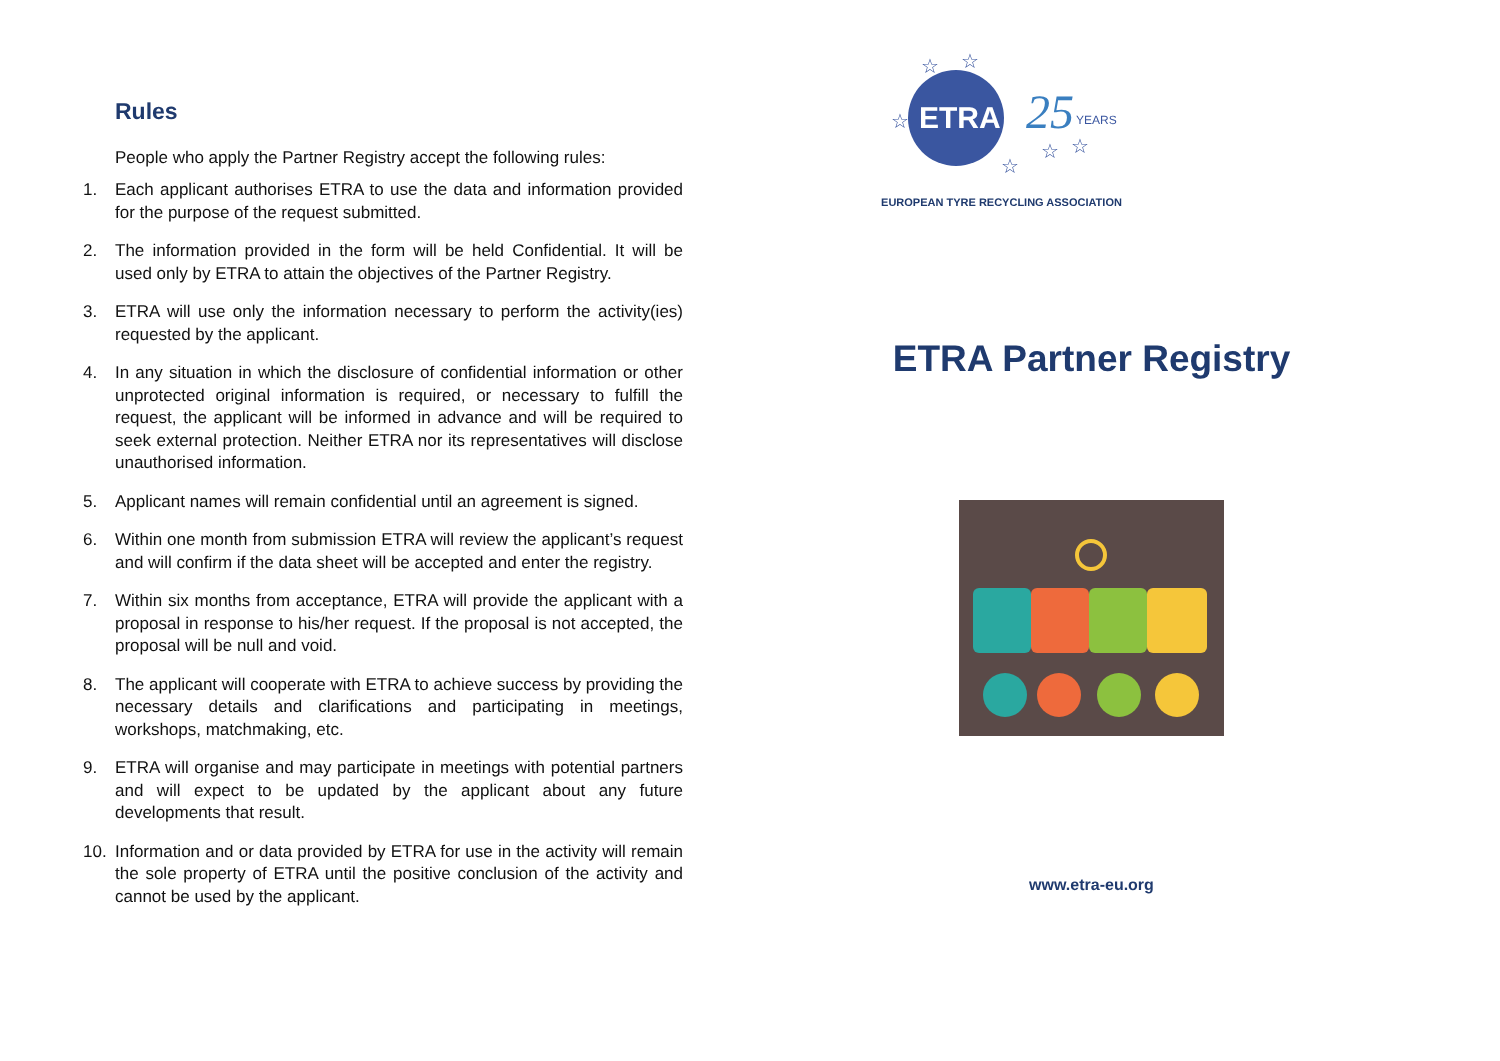Rules
People who apply the Partner Registry accept the following rules:
1. Each applicant authorises ETRA to use the data and information provided for the purpose of the request submitted.
2. The information provided in the form will be held Confidential. It will be used only by ETRA to attain the objectives of the Partner Registry.
3. ETRA will use only the information necessary to perform the activity(ies) requested by the applicant.
4. In any situation in which the disclosure of confidential information or other unprotected original information is required, or necessary to fulfill the request, the applicant will be informed in advance and will be required to seek external protection. Neither ETRA nor its representatives will disclose unauthorised information.
5. Applicant names will remain confidential until an agreement is signed.
6. Within one month from submission ETRA will review the applicant’s request and will confirm if the data sheet will be accepted and enter the registry.
7. Within six months from acceptance, ETRA will provide the applicant with a proposal in response to his/her request. If the proposal is not accepted, the proposal will be null and void.
8. The applicant will cooperate with ETRA to achieve success by providing the necessary details and clarifications and participating in meetings, workshops, matchmaking, etc.
9. ETRA will organise and may participate in meetings with potential partners and will expect to be updated by the applicant about any future developments that result.
10. Information and or data provided by ETRA for use in the activity will remain the sole property of ETRA until the positive conclusion of the activity and cannot be used by the applicant.
ETRA
25
YEARS
☆
☆
☆
☆
☆
☆
EUROPEAN TYRE RECYCLING ASSOCIATION
ETRA Partner Registry
www.etra-eu.org